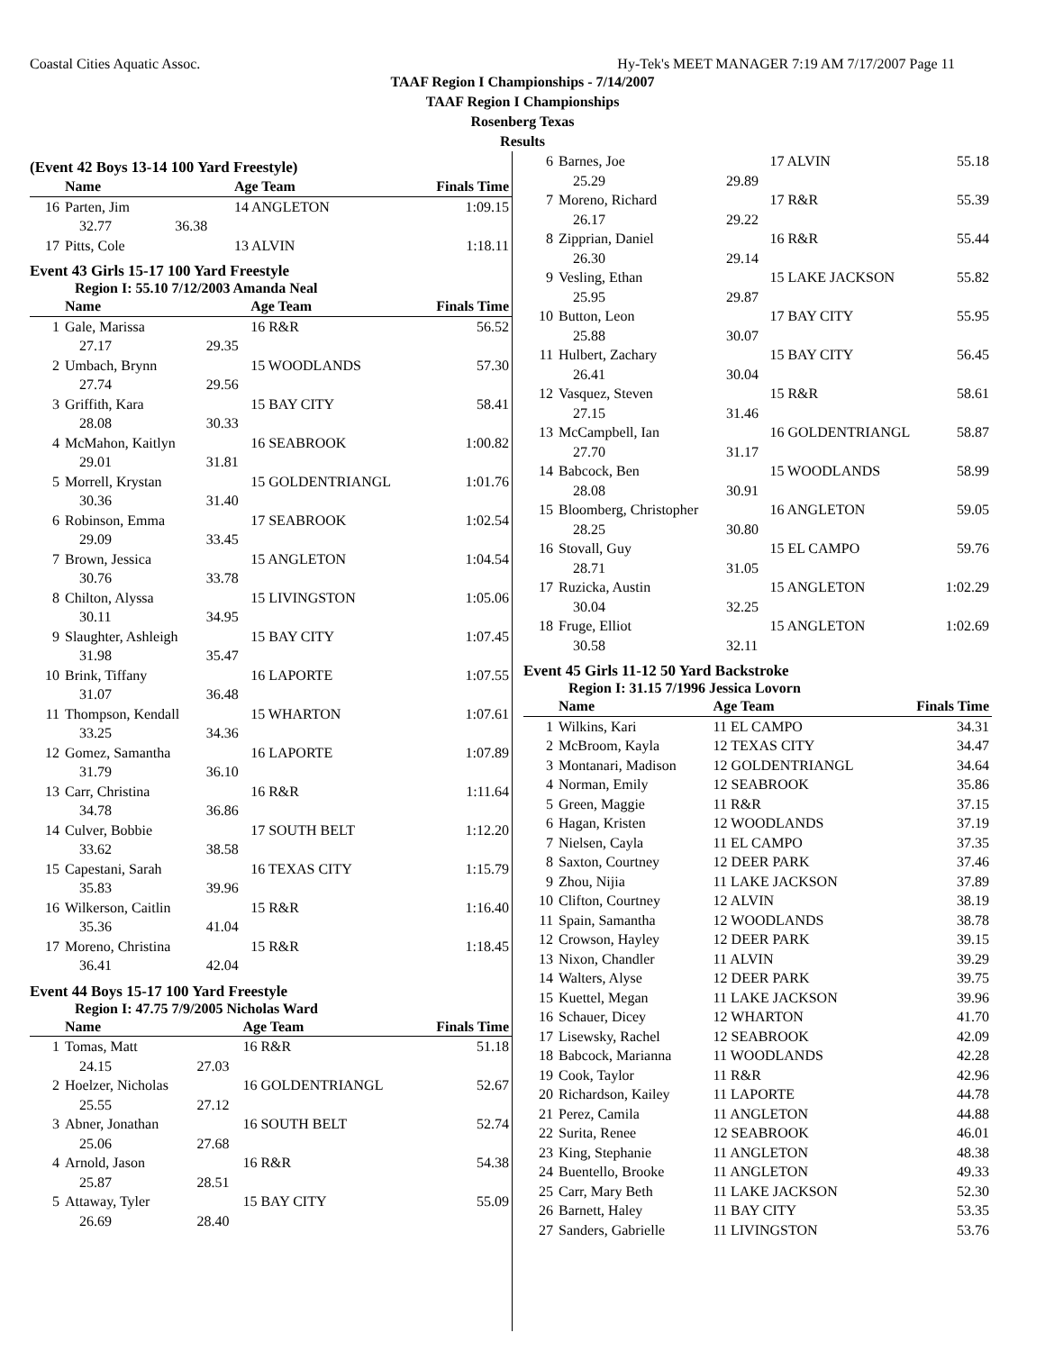Coastal Cities Aquatic Assoc. Hy-Tek's MEET MANAGER 7:19 AM 7/17/2007 Page 11
TAAF Region I Championships - 7/14/2007
TAAF Region I Championships
Rosenberg Texas
Results
(Event 42 Boys 13-14 100 Yard Freestyle)
| | Name | | Age Team | Finals Time |
| --- | --- | --- | --- | --- |
| 16 | Parten, Jim | | 14 ANGLETON | 1:09.15 |
| | 32.77 | 36.38 | | |
| 17 | Pitts, Cole | | 13 ALVIN | 1:18.11 |
Event 43 Girls 15-17 100 Yard Freestyle
Region I: 55.10 7/12/2003 Amanda Neal
| | Name | | Age Team | Finals Time |
| --- | --- | --- | --- | --- |
| 1 | Gale, Marissa | | 16 R&R | 56.52 |
| | 27.17 | 29.35 | | |
| 2 | Umbach, Brynn | | 15 WOODLANDS | 57.30 |
| | 27.74 | 29.56 | | |
| 3 | Griffith, Kara | | 15 BAY CITY | 58.41 |
| | 28.08 | 30.33 | | |
| 4 | McMahon, Kaitlyn | | 16 SEABROOK | 1:00.82 |
| | 29.01 | 31.81 | | |
| 5 | Morrell, Krystan | | 15 GOLDENTRIANGL | 1:01.76 |
| | 30.36 | 31.40 | | |
| 6 | Robinson, Emma | | 17 SEABROOK | 1:02.54 |
| | 29.09 | 33.45 | | |
| 7 | Brown, Jessica | | 15 ANGLETON | 1:04.54 |
| | 30.76 | 33.78 | | |
| 8 | Chilton, Alyssa | | 15 LIVINGSTON | 1:05.06 |
| | 30.11 | 34.95 | | |
| 9 | Slaughter, Ashleigh | | 15 BAY CITY | 1:07.45 |
| | 31.98 | 35.47 | | |
| 10 | Brink, Tiffany | | 16 LAPORTE | 1:07.55 |
| | 31.07 | 36.48 | | |
| 11 | Thompson, Kendall | | 15 WHARTON | 1:07.61 |
| | 33.25 | 34.36 | | |
| 12 | Gomez, Samantha | | 16 LAPORTE | 1:07.89 |
| | 31.79 | 36.10 | | |
| 13 | Carr, Christina | | 16 R&R | 1:11.64 |
| | 34.78 | 36.86 | | |
| 14 | Culver, Bobbie | | 17 SOUTH BELT | 1:12.20 |
| | 33.62 | 38.58 | | |
| 15 | Capestani, Sarah | | 16 TEXAS CITY | 1:15.79 |
| | 35.83 | 39.96 | | |
| 16 | Wilkerson, Caitlin | | 15 R&R | 1:16.40 |
| | 35.36 | 41.04 | | |
| 17 | Moreno, Christina | | 15 R&R | 1:18.45 |
| | 36.41 | 42.04 | | |
Event 44 Boys 15-17 100 Yard Freestyle
Region I: 47.75 7/9/2005 Nicholas Ward
| | Name | | Age Team | Finals Time |
| --- | --- | --- | --- | --- |
| 1 | Tomas, Matt | | 16 R&R | 51.18 |
| | 24.15 | 27.03 | | |
| 2 | Hoelzer, Nicholas | | 16 GOLDENTRIANGL | 52.67 |
| | 25.55 | 27.12 | | |
| 3 | Abner, Jonathan | | 16 SOUTH BELT | 52.74 |
| | 25.06 | 27.68 | | |
| 4 | Arnold, Jason | | 16 R&R | 54.38 |
| | 25.87 | 28.51 | | |
| 5 | Attaway, Tyler | | 15 BAY CITY | 55.09 |
| | 26.69 | 28.40 | | |
| 6 | Barnes, Joe | | 17 ALVIN | 55.18 |
| | 25.29 | 29.89 | | |
| 7 | Moreno, Richard | | 17 R&R | 55.39 |
| | 26.17 | 29.22 | | |
| 8 | Zipprian, Daniel | | 16 R&R | 55.44 |
| | 26.30 | 29.14 | | |
| 9 | Vesling, Ethan | | 15 LAKE JACKSON | 55.82 |
| | 25.95 | 29.87 | | |
| 10 | Button, Leon | | 17 BAY CITY | 55.95 |
| | 25.88 | 30.07 | | |
| 11 | Hulbert, Zachary | | 15 BAY CITY | 56.45 |
| | 26.41 | 30.04 | | |
| 12 | Vasquez, Steven | | 15 R&R | 58.61 |
| | 27.15 | 31.46 | | |
| 13 | McCampbell, Ian | | 16 GOLDENTRIANGL | 58.87 |
| | 27.70 | 31.17 | | |
| 14 | Babcock, Ben | | 15 WOODLANDS | 58.99 |
| | 28.08 | 30.91 | | |
| 15 | Bloomberg, Christopher | | 16 ANGLETON | 59.05 |
| | 28.25 | 30.80 | | |
| 16 | Stovall, Guy | | 15 EL CAMPO | 59.76 |
| | 28.71 | 31.05 | | |
| 17 | Ruzicka, Austin | | 15 ANGLETON | 1:02.29 |
| | 30.04 | 32.25 | | |
| 18 | Fruge, Elliot | | 15 ANGLETON | 1:02.69 |
| | 30.58 | 32.11 | | |
Event 45 Girls 11-12 50 Yard Backstroke
Region I: 31.15 7/1996 Jessica Lovorn
| | Name | Age Team | Finals Time |
| --- | --- | --- | --- |
| 1 | Wilkins, Kari | 11 EL CAMPO | 34.31 |
| 2 | McBroom, Kayla | 12 TEXAS CITY | 34.47 |
| 3 | Montanari, Madison | 12 GOLDENTRIANGL | 34.64 |
| 4 | Norman, Emily | 12 SEABROOK | 35.86 |
| 5 | Green, Maggie | 11 R&R | 37.15 |
| 6 | Hagan, Kristen | 12 WOODLANDS | 37.19 |
| 7 | Nielsen, Cayla | 11 EL CAMPO | 37.35 |
| 8 | Saxton, Courtney | 12 DEER PARK | 37.46 |
| 9 | Zhou, Nijia | 11 LAKE JACKSON | 37.89 |
| 10 | Clifton, Courtney | 12 ALVIN | 38.19 |
| 11 | Spain, Samantha | 12 WOODLANDS | 38.78 |
| 12 | Crowson, Hayley | 12 DEER PARK | 39.15 |
| 13 | Nixon, Chandler | 11 ALVIN | 39.29 |
| 14 | Walters, Alyse | 12 DEER PARK | 39.75 |
| 15 | Kuettel, Megan | 11 LAKE JACKSON | 39.96 |
| 16 | Schauer, Dicey | 12 WHARTON | 41.70 |
| 17 | Lisewsky, Rachel | 12 SEABROOK | 42.09 |
| 18 | Babcock, Marianna | 11 WOODLANDS | 42.28 |
| 19 | Cook, Taylor | 11 R&R | 42.96 |
| 20 | Richardson, Kailey | 11 LAPORTE | 44.78 |
| 21 | Perez, Camila | 11 ANGLETON | 44.88 |
| 22 | Surita, Renee | 12 SEABROOK | 46.01 |
| 23 | King, Stephanie | 11 ANGLETON | 48.38 |
| 24 | Buentello, Brooke | 11 ANGLETON | 49.33 |
| 25 | Carr, Mary Beth | 11 LAKE JACKSON | 52.30 |
| 26 | Barnett, Haley | 11 BAY CITY | 53.35 |
| 27 | Sanders, Gabrielle | 11 LIVINGSTON | 53.76 |